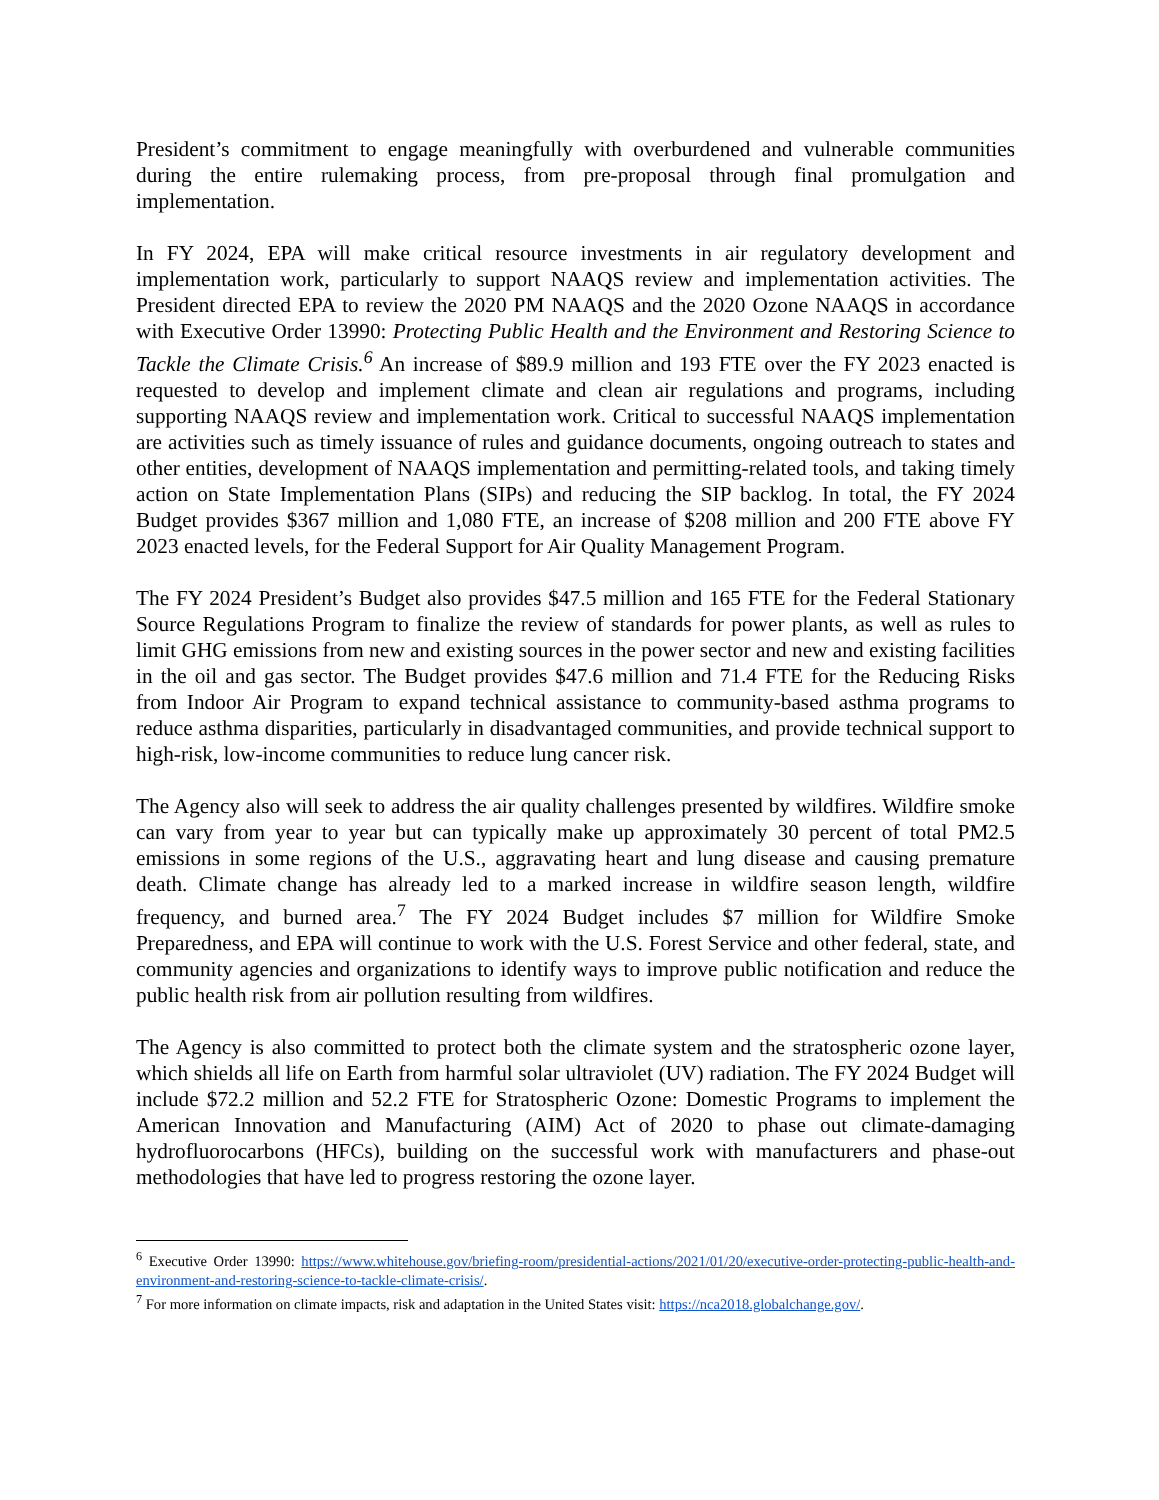President’s commitment to engage meaningfully with overburdened and vulnerable communities during the entire rulemaking process, from pre-proposal through final promulgation and implementation.
In FY 2024, EPA will make critical resource investments in air regulatory development and implementation work, particularly to support NAAQS review and implementation activities. The President directed EPA to review the 2020 PM NAAQS and the 2020 Ozone NAAQS in accordance with Executive Order 13990: Protecting Public Health and the Environment and Restoring Science to Tackle the Climate Crisis.<sup>6</sup> An increase of $89.9 million and 193 FTE over the FY 2023 enacted is requested to develop and implement climate and clean air regulations and programs, including supporting NAAQS review and implementation work. Critical to successful NAAQS implementation are activities such as timely issuance of rules and guidance documents, ongoing outreach to states and other entities, development of NAAQS implementation and permitting-related tools, and taking timely action on State Implementation Plans (SIPs) and reducing the SIP backlog. In total, the FY 2024 Budget provides $367 million and 1,080 FTE, an increase of $208 million and 200 FTE above FY 2023 enacted levels, for the Federal Support for Air Quality Management Program.
The FY 2024 President’s Budget also provides $47.5 million and 165 FTE for the Federal Stationary Source Regulations Program to finalize the review of standards for power plants, as well as rules to limit GHG emissions from new and existing sources in the power sector and new and existing facilities in the oil and gas sector. The Budget provides $47.6 million and 71.4 FTE for the Reducing Risks from Indoor Air Program to expand technical assistance to community-based asthma programs to reduce asthma disparities, particularly in disadvantaged communities, and provide technical support to high-risk, low-income communities to reduce lung cancer risk.
The Agency also will seek to address the air quality challenges presented by wildfires. Wildfire smoke can vary from year to year but can typically make up approximately 30 percent of total PM2.5 emissions in some regions of the U.S., aggravating heart and lung disease and causing premature death. Climate change has already led to a marked increase in wildfire season length, wildfire frequency, and burned area.<sup>7</sup> The FY 2024 Budget includes $7 million for Wildfire Smoke Preparedness, and EPA will continue to work with the U.S. Forest Service and other federal, state, and community agencies and organizations to identify ways to improve public notification and reduce the public health risk from air pollution resulting from wildfires.
The Agency is also committed to protect both the climate system and the stratospheric ozone layer, which shields all life on Earth from harmful solar ultraviolet (UV) radiation. The FY 2024 Budget will include $72.2 million and 52.2 FTE for Stratospheric Ozone: Domestic Programs to implement the American Innovation and Manufacturing (AIM) Act of 2020 to phase out climate-damaging hydrofluorocarbons (HFCs), building on the successful work with manufacturers and phase-out methodologies that have led to progress restoring the ozone layer.
<sup>6</sup> Executive Order 13990: https://www.whitehouse.gov/briefing-room/presidential-actions/2021/01/20/executive-order-protecting-public-health-and-environment-and-restoring-science-to-tackle-climate-crisis/.
<sup>7</sup> For more information on climate impacts, risk and adaptation in the United States visit: https://nca2018.globalchange.gov/.